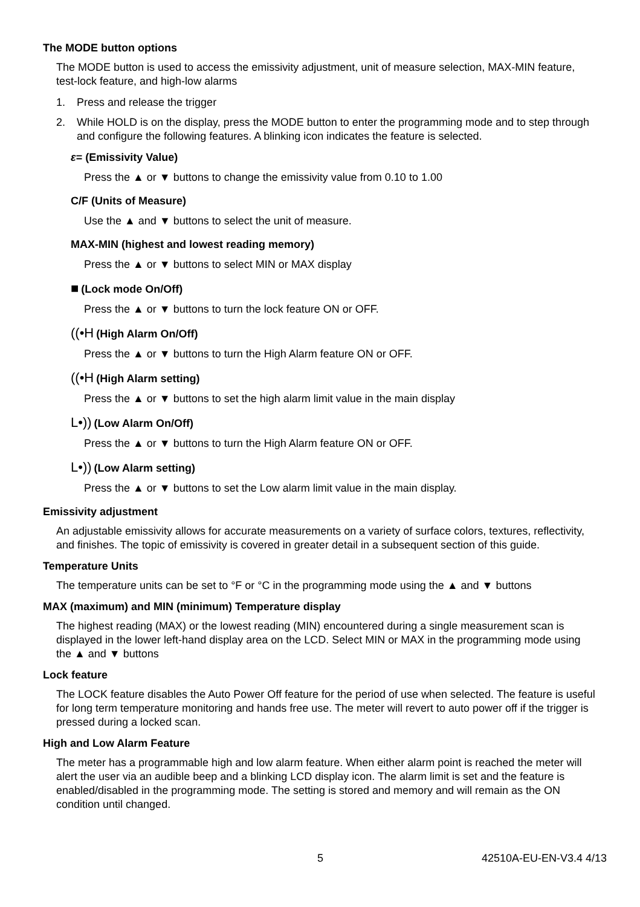The MODE button options
The MODE button is used to access the emissivity adjustment, unit of measure selection, MAX-MIN feature, test-lock feature, and high-low alarms
1. Press and release the trigger
2. While HOLD is on the display, press the MODE button to enter the programming mode and to step through and configure the following features. A blinking icon indicates the feature is selected.
ε= (Emissivity Value)
Press the ▲ or ▼ buttons to change the emissivity value from 0.10 to 1.00
C/F (Units of Measure)
Use the ▲ and ▼ buttons to select the unit of measure.
MAX-MIN (highest and lowest reading memory)
Press the ▲ or ▼ buttons to select MIN or MAX display
■ (Lock mode On/Off)
Press the ▲ or ▼ buttons to turn the lock feature ON or OFF.
((•H (High Alarm On/Off)
Press the ▲ or ▼ buttons to turn the High Alarm feature ON or OFF.
((•H (High Alarm setting)
Press the ▲ or ▼ buttons to set the high alarm limit value in the main display
L•)) (Low Alarm On/Off)
Press the ▲ or ▼ buttons to turn the High Alarm feature ON or OFF.
L•)) (Low Alarm setting)
Press the ▲ or ▼ buttons to set the Low alarm limit value in the main display.
Emissivity adjustment
An adjustable emissivity allows for accurate measurements on a variety of surface colors, textures, reflectivity, and finishes. The topic of emissivity is covered in greater detail in a subsequent section of this guide.
Temperature Units
The temperature units can be set to °F or °C in the programming mode using the ▲ and ▼ buttons
MAX (maximum) and MIN (minimum) Temperature display
The highest reading (MAX) or the lowest reading (MIN) encountered during a single measurement scan is displayed in the lower left-hand display area on the LCD. Select MIN or MAX in the programming mode using the ▲ and ▼ buttons
Lock feature
The LOCK feature disables the Auto Power Off feature for the period of use when selected. The feature is useful for long term temperature monitoring and hands free use. The meter will revert to auto power off if the trigger is pressed during a locked scan.
High and Low Alarm Feature
The meter has a programmable high and low alarm feature. When either alarm point is reached the meter will alert the user via an audible beep and a blinking LCD display icon. The alarm limit is set and the feature is enabled/disabled in the programming mode. The setting is stored and memory and will remain as the ON condition until changed.
5 42510A-EU-EN-V3.4 4/13